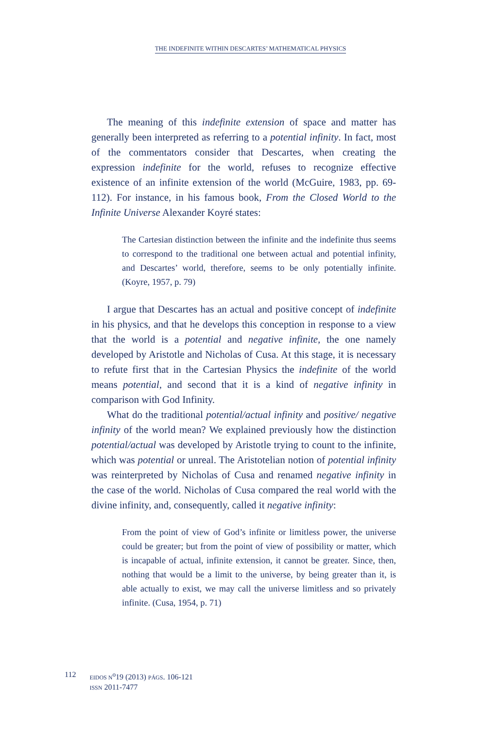THE INDEFINITE WITHIN DESCARTES’ MATHEMATICAL PHYSICS
The meaning of this indefinite extension of space and matter has generally been interpreted as referring to a potential infinity. In fact, most of the commentators consider that Descartes, when creating the expression indefinite for the world, refuses to recognize effective existence of an infinite extension of the world (McGuire, 1983, pp. 69-112). For instance, in his famous book, From the Closed World to the Infinite Universe Alexander Koyré states:
The Cartesian distinction between the infinite and the indefinite thus seems to correspond to the traditional one between actual and potential infinity, and Descartes’ world, therefore, seems to be only potentially infinite. (Koyre, 1957, p. 79)
I argue that Descartes has an actual and positive concept of indefinite in his physics, and that he develops this conception in response to a view that the world is a potential and negative infinite, the one namely developed by Aristotle and Nicholas of Cusa. At this stage, it is necessary to refute first that in the Cartesian Physics the indefinite of the world means potential, and second that it is a kind of negative infinity in comparison with God Infinity.
What do the traditional potential/actual infinity and positive/ negative infinity of the world mean? We explained previously how the distinction potential/actual was developed by Aristotle trying to count to the infinite, which was potential or unreal. The Aristotelian notion of potential infinity was reinterpreted by Nicholas of Cusa and renamed negative infinity in the case of the world. Nicholas of Cusa compared the real world with the divine infinity, and, consequently, called it negative infinity:
From the point of view of God’s infinite or limitless power, the universe could be greater; but from the point of view of possibility or matter, which is incapable of actual, infinite extension, it cannot be greater. Since, then, nothing that would be a limit to the universe, by being greater than it, is able actually to exist, we may call the universe limitless and so privately infinite. (Cusa, 1954, p. 71)
112
EIDOS N<sup>o</sup>19 (2013) PÁGS. 106-121
ISSN 2011-7477